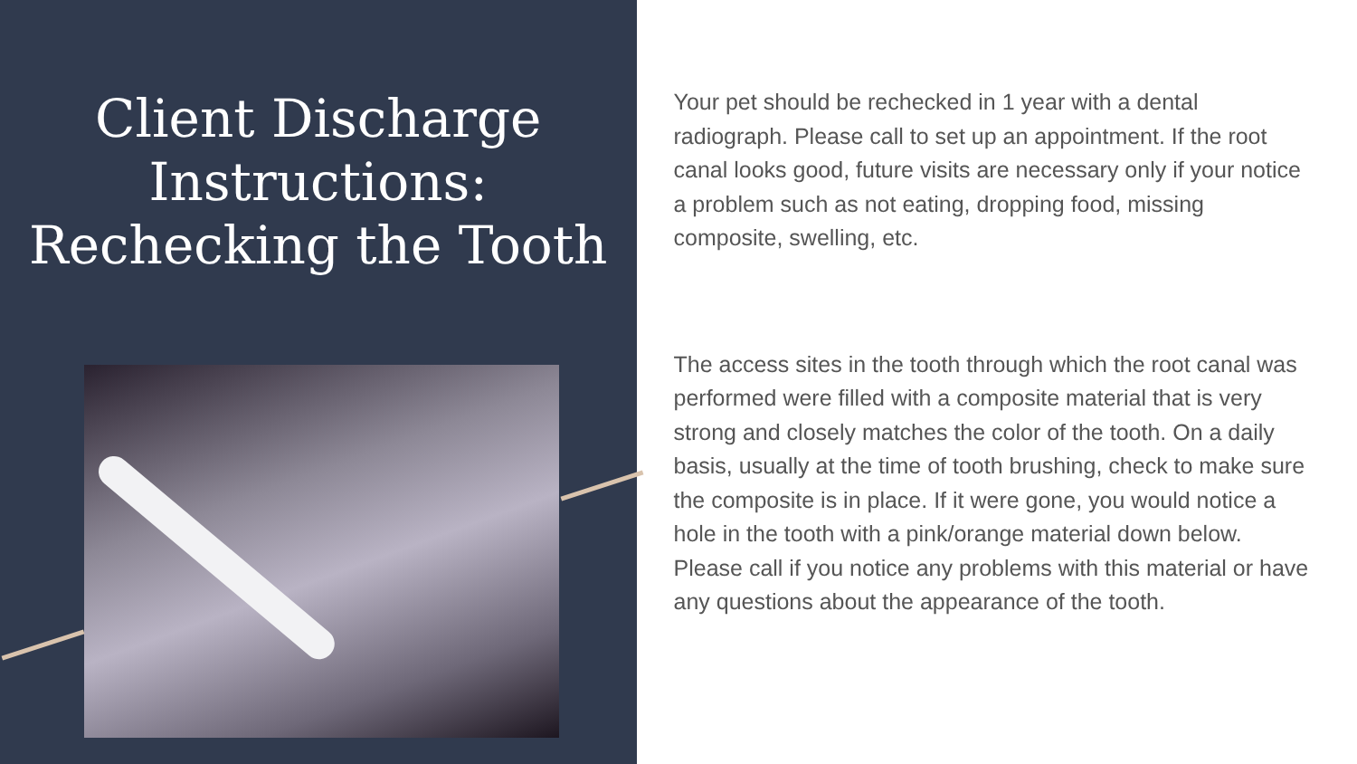Client Discharge Instructions: Rechecking the Tooth
Your pet should be rechecked in 1 year with a dental radiograph. Please call to set up an appointment. If the root canal looks good, future visits are necessary only if your notice a problem such as not eating, dropping food, missing composite, swelling, etc.
The access sites in the tooth through which the root canal was performed were filled with a composite material that is very strong and closely matches the color of the tooth. On a daily basis, usually at the time of tooth brushing, check to make sure the composite is in place. If it were gone, you would notice a hole in the tooth with a pink/orange material down below. Please call if you notice any problems with this material or have any questions about the appearance of the tooth.